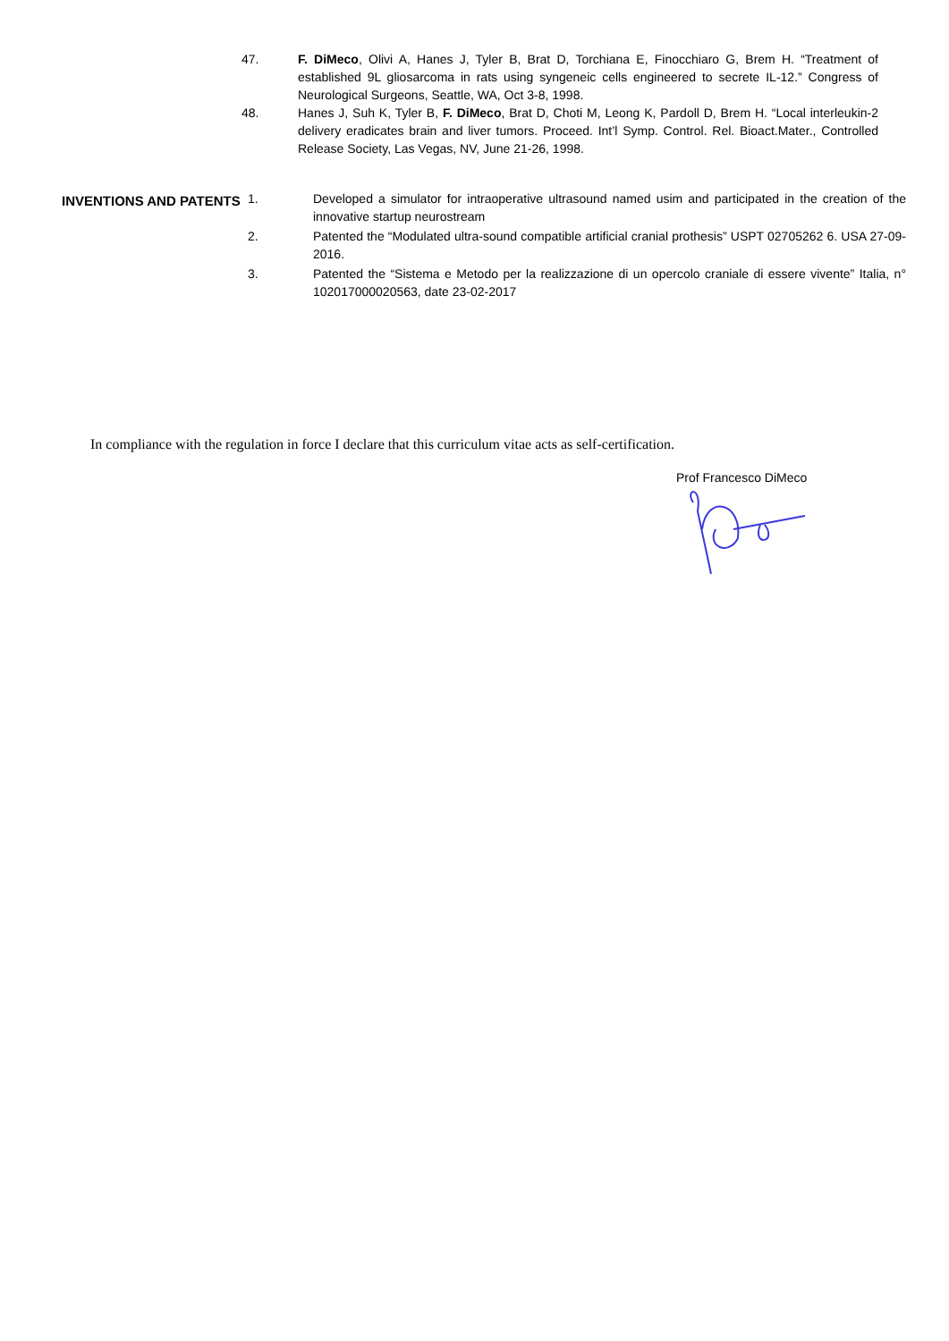47. F. DiMeco, Olivi A, Hanes J, Tyler B, Brat D, Torchiana E, Finocchiaro G, Brem H. “Treatment of established 9L gliosarcoma in rats using syngeneic cells engineered to secrete IL-12.” Congress of Neurological Surgeons, Seattle, WA, Oct 3-8, 1998.
48. Hanes J, Suh K, Tyler B, F. DiMeco, Brat D, Choti M, Leong K, Pardoll D, Brem H. “Local interleukin-2 delivery eradicates brain and liver tumors. Proceed. Int’l Symp. Control. Rel. Bioact.Mater., Controlled Release Society, Las Vegas, NV, June 21-26, 1998.
INVENTIONS AND PATENTS
1. Developed a simulator for intraoperative ultrasound named usim and participated in the creation of the innovative startup neurostream
2. Patented the “Modulated ultra-sound compatible artificial cranial prothesis” USPT 02705262 6. USA 27-09-2016.
3. Patented the “Sistema e Metodo per la realizzazione di un opercolo craniale di essere vivente” Italia, n° 102017000020563, date 23-02-2017
In compliance with the regulation in force I declare that this curriculum vitae acts as self-certification.
Prof Francesco DiMeco